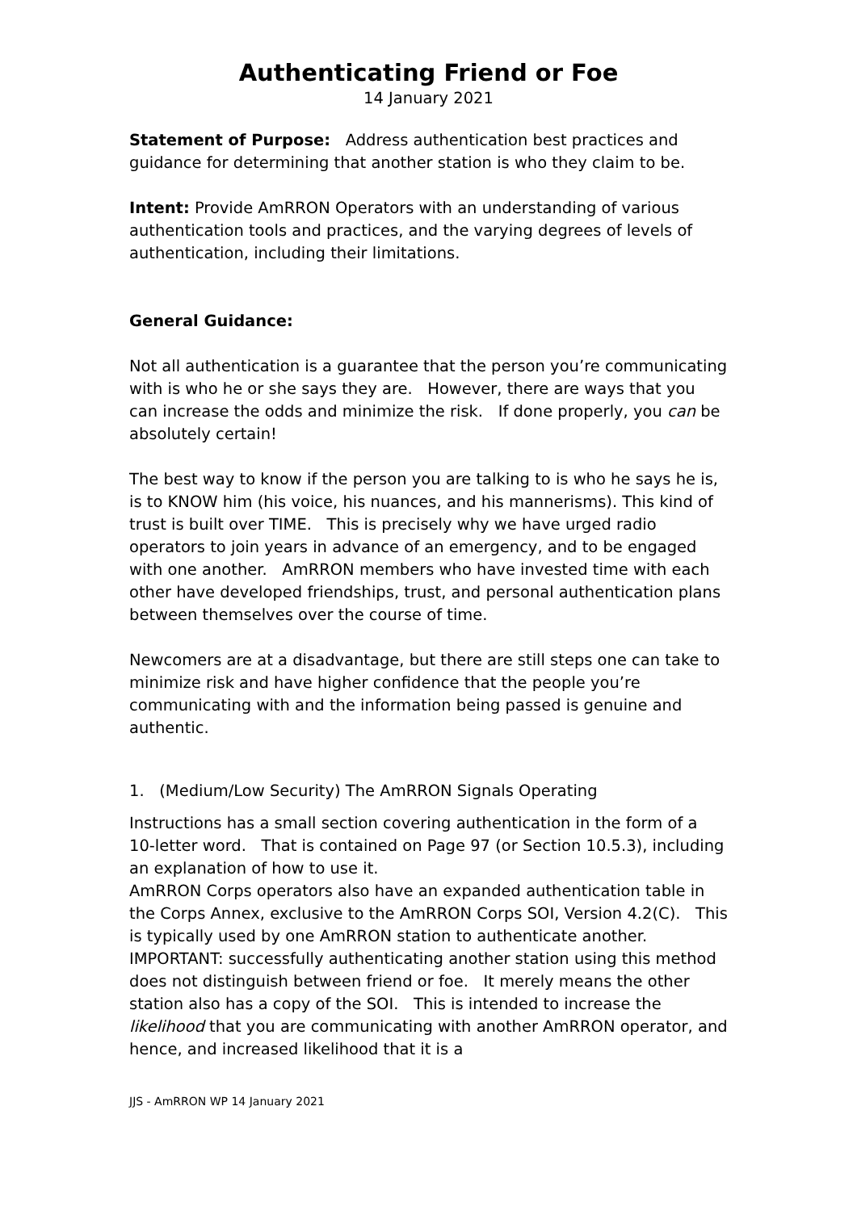Authenticating Friend or Foe
14 January 2021
Statement of Purpose: Address authentication best practices and guidance for determining that another station is who they claim to be.
Intent: Provide AmRRON Operators with an understanding of various authentication tools and practices, and the varying degrees of levels of authentication, including their limitations.
General Guidance:
Not all authentication is a guarantee that the person you’re communicating with is who he or she says they are. However, there are ways that you can increase the odds and minimize the risk. If done properly, you can be absolutely certain!
The best way to know if the person you are talking to is who he says he is, is to KNOW him (his voice, his nuances, and his mannerisms). This kind of trust is built over TIME. This is precisely why we have urged radio operators to join years in advance of an emergency, and to be engaged with one another. AmRRON members who have invested time with each other have developed friendships, trust, and personal authentication plans between themselves over the course of time.
Newcomers are at a disadvantage, but there are still steps one can take to minimize risk and have higher confidence that the people you’re communicating with and the information being passed is genuine and authentic.
1. (Medium/Low Security) The AmRRON Signals Operating
Instructions has a small section covering authentication in the form of a 10-letter word. That is contained on Page 97 (or Section 10.5.3), including an explanation of how to use it.
AmRRON Corps operators also have an expanded authentication table in the Corps Annex, exclusive to the AmRRON Corps SOI, Version 4.2(C). This is typically used by one AmRRON station to authenticate another.
IMPORTANT: successfully authenticating another station using this method does not distinguish between friend or foe. It merely means the other station also has a copy of the SOI. This is intended to increase the likelihood that you are communicating with another AmRRON operator, and hence, and increased likelihood that it is a
JJS - AmRRON WP 14 January 2021